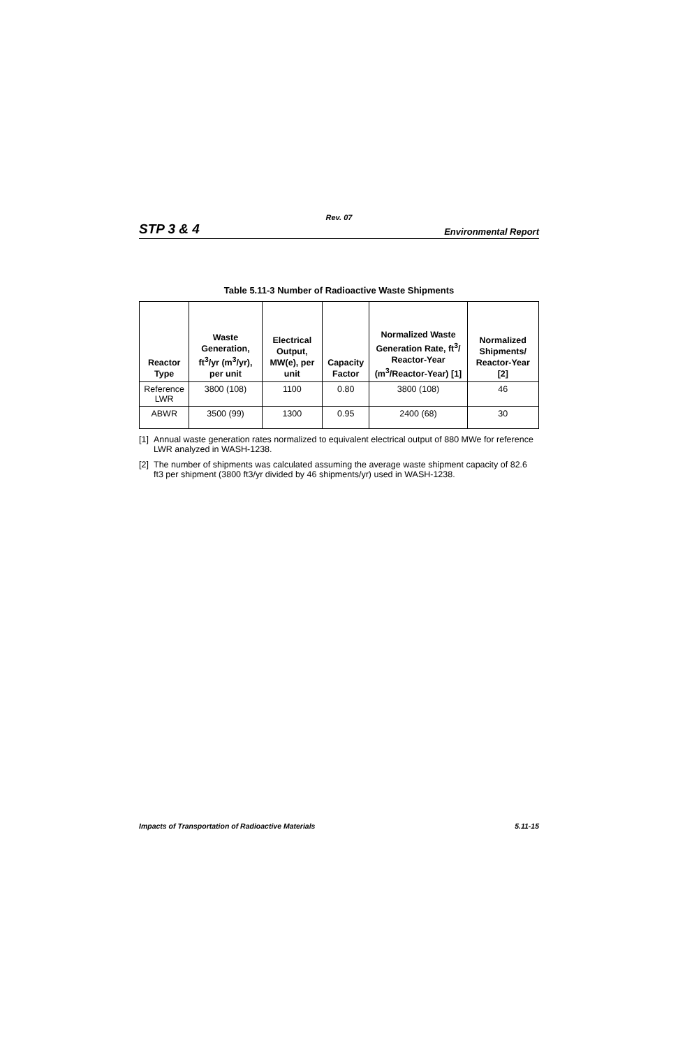Rev. 07
STP 3 & 4
Environmental Report
Table 5.11-3 Number of Radioactive Waste Shipments
| Reactor Type | Waste Generation, ft<sup>3</sup>/yr (m<sup>3</sup>/yr), per unit | Electrical Output, MW(e), per unit | Capacity Factor | Normalized Waste Generation Rate, ft<sup>3</sup>/ Reactor-Year (m<sup>3</sup>/Reactor-Year) [1] | Normalized Shipments/ Reactor-Year [2] |
| --- | --- | --- | --- | --- | --- |
| Reference LWR | 3800 (108) | 1100 | 0.80 | 3800 (108) | 46 |
| ABWR | 3500 (99) | 1300 | 0.95 | 2400 (68) | 30 |
[1]
Annual waste generation rates normalized to equivalent electrical output of 880 MWe for reference LWR analyzed in WASH-1238.
[2]
The number of shipments was calculated assuming the average waste shipment capacity of 82.6 ft3 per shipment (3800 ft3/yr divided by 46 shipments/yr) used in WASH-1238.
Impacts of Transportation of Radioactive Materials
5.11-15